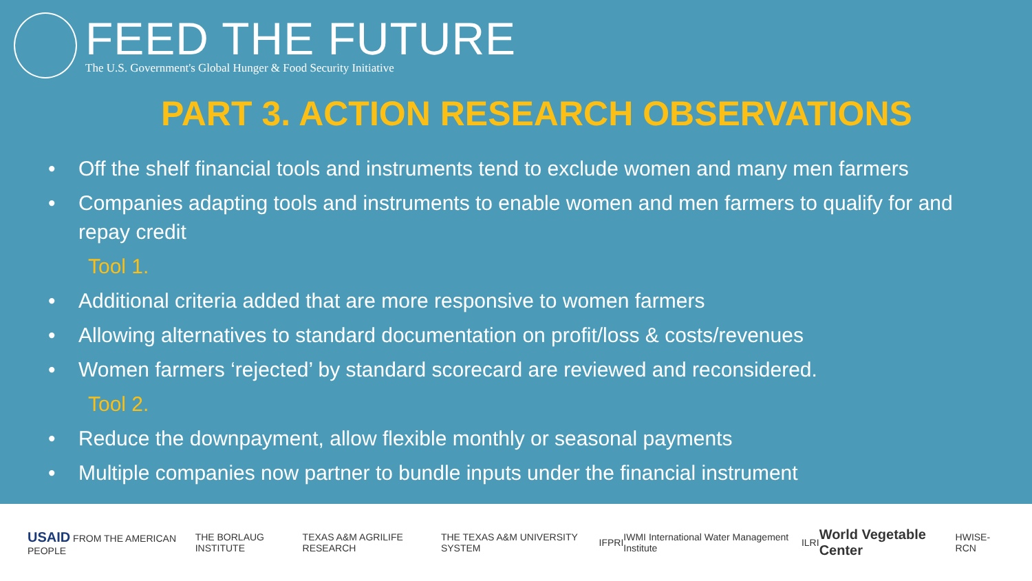FEED THE FUTURE
The U.S. Government's Global Hunger & Food Security Initiative
PART 3. ACTION RESEARCH OBSERVATIONS
• Off the shelf financial tools and instruments tend to exclude women and many men farmers
• Companies adapting tools and instruments to enable women and men farmers to qualify for and repay credit
Tool 1.
• Additional criteria added that are more responsive to women farmers
• Allowing alternatives to standard documentation on profit/loss & costs/revenues
• Women farmers ‘rejected’ by standard scorecard are reviewed and reconsidered.
Tool 2.
• Reduce the downpayment, allow flexible monthly or seasonal payments
• Multiple companies now partner to bundle inputs under the financial instrument
USAID FROM THE AMERICAN PEOPLE THE BORLAUG INSTITUTE TEXAS A&M AGRILIFE RESEARCH THE TEXAS A&M UNIVERSITY SYSTEM IFPRI IWMI International Water Management Institute ILRI World Vegetable Center HWISE-RCN